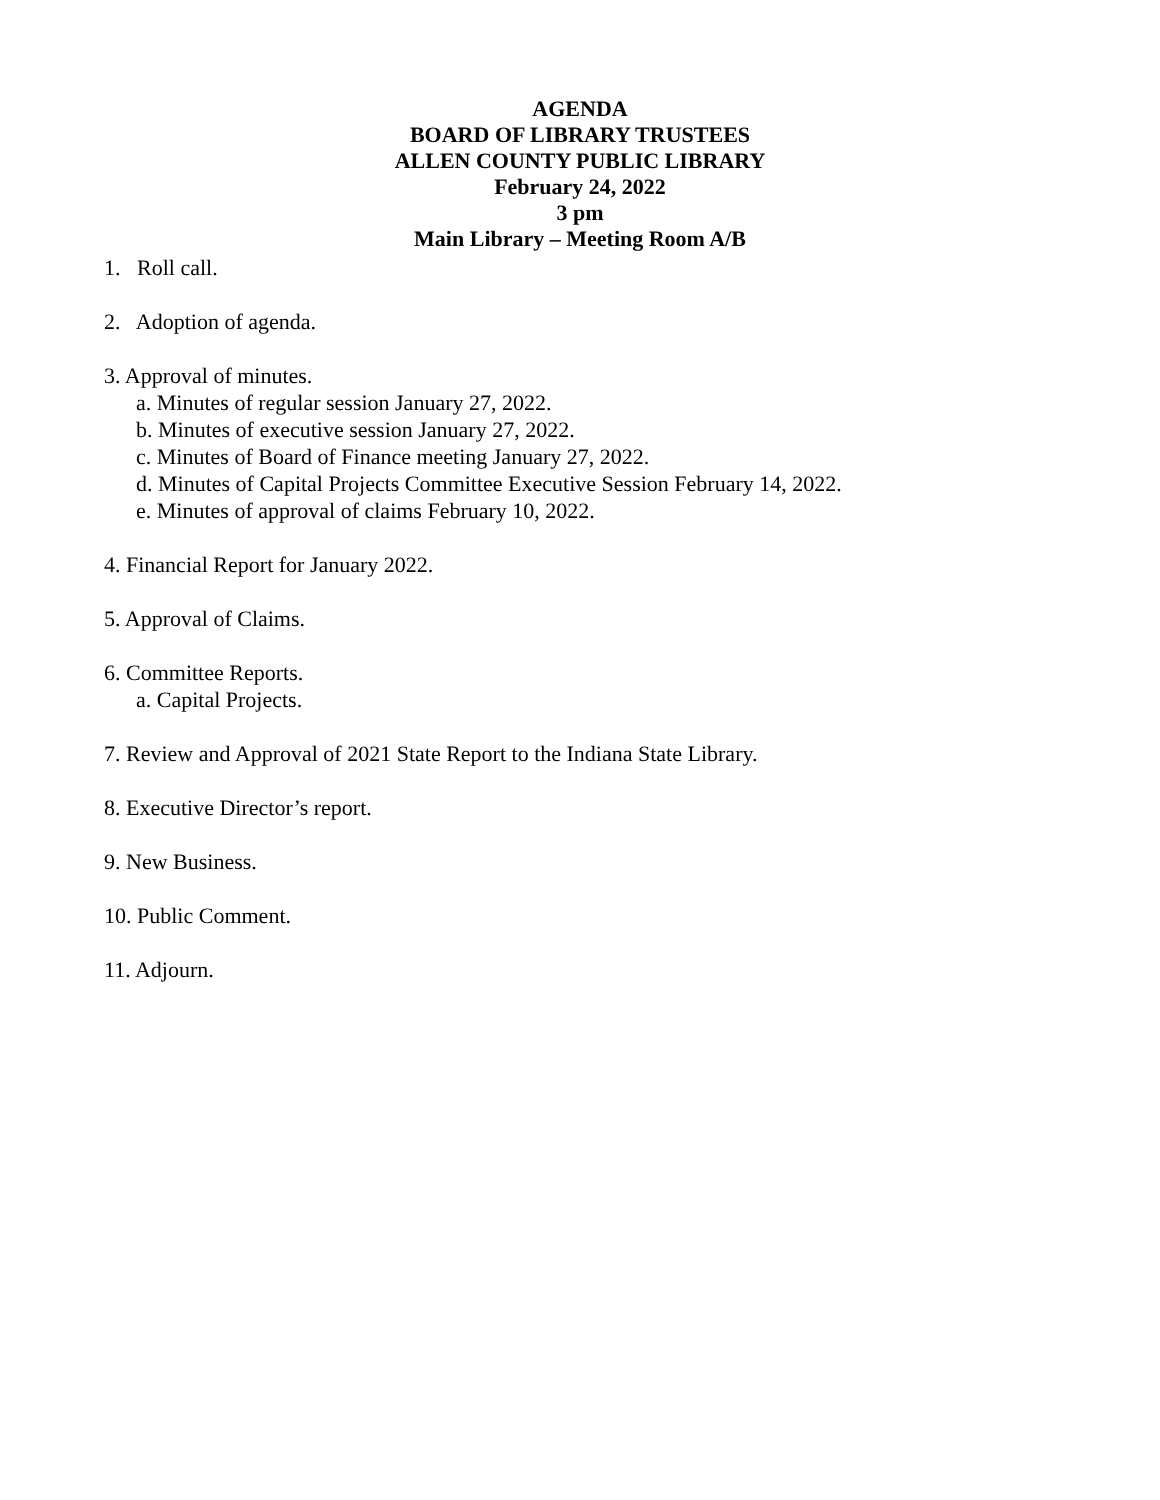AGENDA
BOARD OF LIBRARY TRUSTEES
ALLEN COUNTY PUBLIC LIBRARY
February 24, 2022
3 pm
Main Library – Meeting Room A/B
1. Roll call.
2. Adoption of agenda.
3. Approval of minutes.
a. Minutes of regular session January 27, 2022.
b. Minutes of executive session January 27, 2022.
c. Minutes of Board of Finance meeting January 27, 2022.
d. Minutes of Capital Projects Committee Executive Session February 14, 2022.
e. Minutes of approval of claims February 10, 2022.
4. Financial Report for January 2022.
5. Approval of Claims.
6. Committee Reports.
a. Capital Projects.
7. Review and Approval of 2021 State Report to the Indiana State Library.
8. Executive Director’s report.
9. New Business.
10. Public Comment.
11. Adjourn.